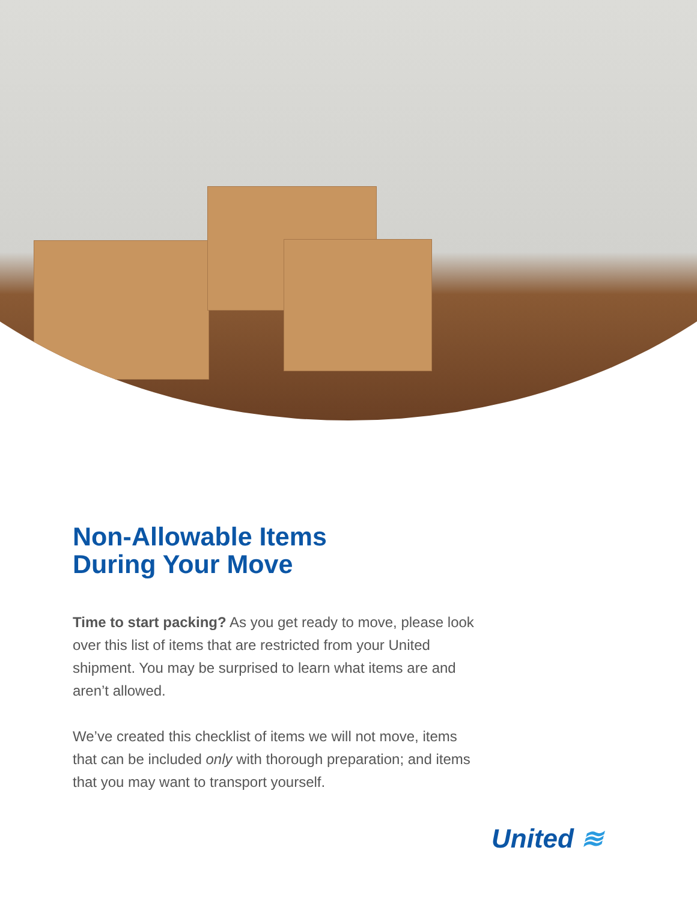Non-Allowable Items
During Your Move
Time to start packing? As you get ready to move, please look over this list of items that are restricted from your United shipment. You may be surprised to learn what items are and aren’t allowed.
We’ve created this checklist of items we will not move, items that can be included only with thorough preparation; and items that you may want to transport yourself.
United ≋